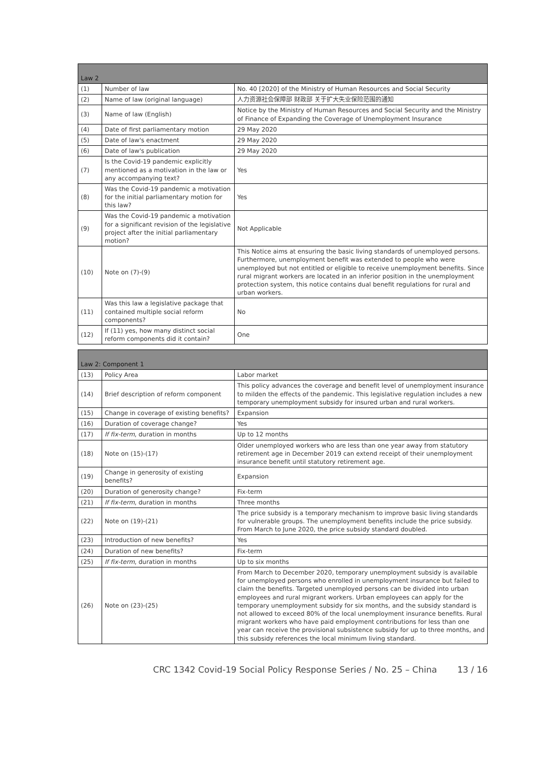| Law 2 | | |
| --- | --- | --- |
| (1) | Number of law | No. 40 [2020] of the Ministry of Human Resources and Social Security |
| (2) | Name of law (original language) | 人力资源社会保障部 财政部 关于扩大失业保险范围的通知 |
| (3) | Name of law (English) | Notice by the Ministry of Human Resources and Social Security and the Ministry of Finance of Expanding the Coverage of Unemployment Insurance |
| (4) | Date of first parliamentary motion | 29 May 2020 |
| (5) | Date of law's enactment | 29 May 2020 |
| (6) | Date of law's publication | 29 May 2020 |
| (7) | Is the Covid-19 pandemic explicitly mentioned as a motivation in the law or any accompanying text? | Yes |
| (8) | Was the Covid-19 pandemic a motivation for the initial parliamentary motion for this law? | Yes |
| (9) | Was the Covid-19 pandemic a motivation for a significant revision of the legislative project after the initial parliamentary motion? | Not Applicable |
| (10) | Note on (7)-(9) | This Notice aims at ensuring the basic living standards of unemployed persons. Furthermore, unemployment benefit was extended to people who were unemployed but not entitled or eligible to receive unemployment benefits. Since rural migrant workers are located in an inferior position in the unemployment protection system, this notice contains dual benefit regulations for rural and urban workers. |
| (11) | Was this law a legislative package that contained multiple social reform components? | No |
| (12) | If (11) yes, how many distinct social reform components did it contain? | One |
| Law 2: Component 1 | | |
| --- | --- | --- |
| (13) | Policy Area | Labor market |
| (14) | Brief description of reform component | This policy advances the coverage and benefit level of unemployment insurance to milden the effects of the pandemic. This legislative regulation includes a new temporary unemployment subsidy for insured urban and rural workers. |
| (15) | Change in coverage of existing benefits? | Expansion |
| (16) | Duration of coverage change? | Yes |
| (17) | If fix-term , duration in months | Up to 12 months |
| (18) | Note on (15)-(17) | Older unemployed workers who are less than one year away from statutory retirement age in December 2019 can extend receipt of their unemployment insurance benefit until statutory retirement age. |
| (19) | Change in generosity of existing benefits? | Expansion |
| (20) | Duration of generosity change? | Fix-term |
| (21) | If fix-term , duration in months | Three months |
| (22) | Note on (19)-(21) | The price subsidy is a temporary mechanism to improve basic living standards for vulnerable groups. The unemployment benefits include the price subsidy. From March to June 2020, the price subsidy standard doubled. |
| (23) | Introduction of new benefits? | Yes |
| (24) | Duration of new benefits? | Fix-term |
| (25) | If fix-term , duration in months | Up to six months |
| (26) | Note on (23)-(25) | From March to December 2020, temporary unemployment subsidy is available for unemployed persons who enrolled in unemployment insurance but failed to claim the benefits. Targeted unemployed persons can be divided into urban employees and rural migrant workers. Urban employees can apply for the temporary unemployment subsidy for six months, and the subsidy standard is not allowed to exceed 80% of the local unemployment insurance benefits. Rural migrant workers who have paid employment contributions for less than one year can receive the provisional subsistence subsidy for up to three months, and this subsidy references the local minimum living standard. |
CRC 1342 Covid-19 Social Policy Response Series / No. 25 – China 13 / 16